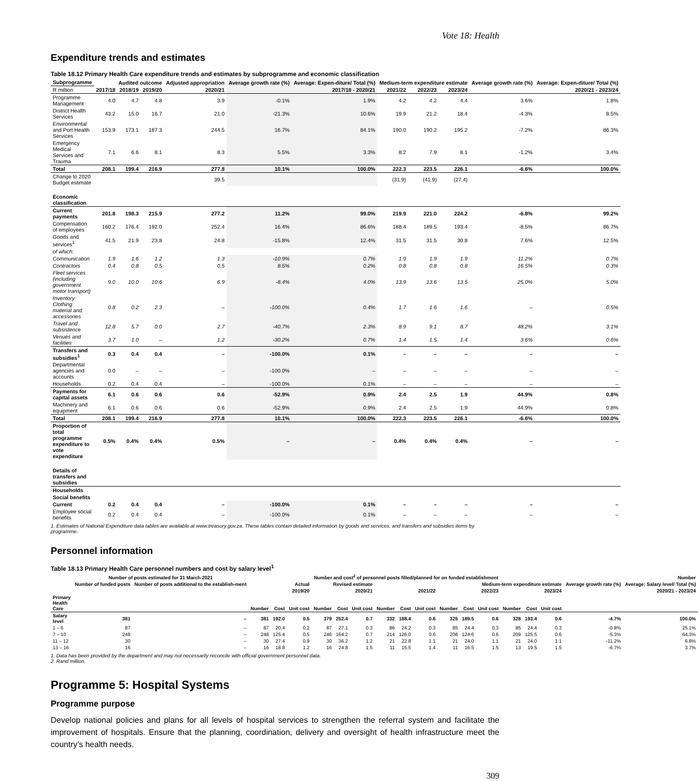Vote 18: Health
Expenditure trends and estimates
Table 18.12 Primary Health Care expenditure trends and estimates by subprogramme and economic classification
| Subprogramme | Audited outcome | | | Adjusted appropriation | Average growth rate (%) | Average: Expen-diture/ Total (%) | Medium-term expenditure estimate | | | Average growth rate (%) | Average: Expen-diture/ Total (%) |
| --- | --- | --- | --- | --- | --- | --- | --- | --- | --- | --- | --- |
| R million | 2017/18 | 2018/19 | 2019/20 | 2020/21 | 2017/18 - 2020/21 | | 2021/22 | 2022/23 | 2023/24 | 2020/21 - 2023/24 | |
| Programme Management | 4.0 | 4.7 | 4.8 | 3.9 | -0.1% | 1.9% | 4.2 | 4.2 | 4.4 | 3.6% | 1.8% |
| District Health Services | 43.2 | 15.0 | 16.7 | 21.0 | -21.3% | 10.6% | 19.9 | 21.2 | 18.4 | -4.3% | 8.5% |
| Environmental and Port Health Services | 153.9 | 173.1 | 187.3 | 244.5 | 16.7% | 84.1% | 190.0 | 190.2 | 195.2 | -7.2% | 86.3% |
| Emergency Medical Services and Trauma | 7.1 | 6.6 | 8.1 | 8.3 | 5.5% | 3.3% | 8.2 | 7.9 | 8.1 | -1.2% | 3.4% |
| Total | 208.1 | 199.4 | 216.9 | 277.8 | 10.1% | 100.0% | 222.3 | 223.5 | 226.1 | -6.6% | 100.0% |
| Change to 2020 Budget estimate | | | | 39.5 | | | (31.9) | (41.9) | (27.4) | | |
| Economic classification | | | | | | | | | | | |
| Current payments | 201.8 | 198.3 | 215.9 | 277.2 | 11.2% | 99.0% | 219.9 | 221.0 | 224.2 | -6.8% | 99.2% |
| Compensation of employees | 160.2 | 176.4 | 192.0 | 252.4 | 16.4% | 86.6% | 188.4 | 189.5 | 193.4 | -8.5% | 86.7% |
| Goods and services<sup>1</sup> | 41.5 | 21.9 | 23.8 | 24.8 | -15.8% | 12.4% | 31.5 | 31.5 | 30.8 | 7.6% | 12.5% |
| of which: | | | | | | | | | | | |
| Communication | 1.9 | 1.6 | 1.2 | 1.3 | -10.9% | 0.7% | 1.9 | 1.9 | 1.9 | 11.2% | 0.7% |
| Contractors | 0.4 | 0.8 | 0.5 | 0.5 | 8.5% | 0.2% | 0.8 | 0.8 | 0.8 | 16.5% | 0.3% |
| Fleet services (including government motor transport) | 9.0 | 10.0 | 10.6 | 6.9 | -8.4% | 4.0% | 13.9 | 13.6 | 13.5 | 25.0% | 5.0% |
| Inventory: Clothing material and accessories | 0.8 | 0.2 | 2.3 | – | -100.0% | 0.4% | 1.7 | 1.6 | 1.6 | – | 0.5% |
| Travel and subsistence | 12.8 | 5.7 | 0.0 | 2.7 | -40.7% | 2.3% | 8.9 | 9.1 | 8.7 | 48.2% | 3.1% |
| Venues and facilities | 3.7 | 1.0 | – | 1.2 | -30.2% | 0.7% | 1.4 | 1.5 | 1.4 | 3.6% | 0.6% |
| Transfers and subsidies<sup>1</sup> | 0.3 | 0.4 | 0.4 | – | -100.0% | 0.1% | – | – | – | – | – |
| Departmental agencies and accounts | 0.0 | – | – | – | -100.0% | – | – | – | – | – | – |
| Households | 0.2 | 0.4 | 0.4 | – | -100.0% | 0.1% | – | – | – | – | – |
| Payments for capital assets | 6.1 | 0.6 | 0.6 | 0.6 | -52.9% | 0.9% | 2.4 | 2.5 | 1.9 | 44.9% | 0.8% |
| Machinery and equipment | 6.1 | 0.6 | 0.6 | 0.6 | -52.9% | 0.9% | 2.4 | 2.5 | 1.9 | 44.9% | 0.8% |
| Total | 208.1 | 199.4 | 216.9 | 277.8 | 10.1% | 100.0% | 222.3 | 223.5 | 226.1 | -6.6% | 100.0% |
| Proportion of total programme expenditure to vote expenditure | 0.5% | 0.4% | 0.4% | 0.5% | – | – | 0.4% | 0.4% | 0.4% | – | – |
| Details of transfers and subsidies | | | | | | | | | | | |
| Households | | | | | | | | | | | |
| Social benefits | | | | | | | | | | | |
| Current | 0.2 | 0.4 | 0.4 | – | -100.0% | 0.1% | – | – | – | – | – |
| Employee social benefits | 0.2 | 0.4 | 0.4 | – | -100.0% | 0.1% | – | – | – | – | – |
1. Estimates of National Expenditure data tables are available at www.treasury.gov.za. These tables contain detailed information by goods and services, and transfers and subsidies items by programme.
Personnel information
Table 18.13 Primary Health Care personnel numbers and cost by salary level<sup>1</sup>
| | Number of posts estimated for 31 March 2021 | | Number and cost<sup>2</sup> of personnel posts filled/planned for on funded establishment | | | | | | | | | | | | | | | Number | |
| --- | --- | --- | --- | --- | --- | --- | --- | --- | --- | --- | --- | --- | --- | --- | --- | --- | --- | --- | --- |
| | Number of funded posts | Number of posts additional to the establish-ment | Actual | | | Revised estimate | | | Medium-term expenditure estimate | | | | | | | | | Average growth rate (%) | Average: Salary level/ Total (%) |
| | | | 2019/20 | | | 2020/21 | | | 2021/22 | | | 2022/23 | | | 2023/24 | | | 2020/21 - 2023/24 | |
| Primary Health Care | | | Number | Cost | Unit cost | Number | Cost | Unit cost | Number | Cost | Unit cost | Number | Cost | Unit cost | Number | Cost | Unit cost | | |
| Salary level | 381 | – | 381 | 192.0 | 0.5 | 379 | 252.4 | 0.7 | 332 | 188.4 | 0.6 | 325 | 189.5 | 0.6 | 328 | 193.4 | 0.6 | -4.7% | 100.0% |
| 1 – 6 | 87 | – | 87 | 20.4 | 0.2 | 87 | 27.1 | 0.3 | 86 | 24.2 | 0.3 | 85 | 24.4 | 0.3 | 85 | 24.4 | 0.3 | -0.8% | 25.1% |
| 7 – 10 | 248 | – | 248 | 125.4 | 0.5 | 246 | 164.2 | 0.7 | 214 | 126.0 | 0.6 | 208 | 124.6 | 0.6 | 209 | 125.5 | 0.6 | -5.3% | 64.3% |
| 11 – 12 | 30 | – | 30 | 27.4 | 0.9 | 30 | 36.2 | 1.2 | 21 | 22.8 | 1.1 | 21 | 24.0 | 1.1 | 21 | 24.0 | 1.1 | -11.2% | 6.8% |
| 13 – 16 | 16 | – | 16 | 18.8 | 1.2 | 16 | 24.8 | 1.5 | 11 | 15.5 | 1.4 | 11 | 16.5 | 1.5 | 13 | 19.5 | 1.5 | -6.7% | 3.7% |
1. Data has been provided by the department and may not necessarily reconcile with official government personnel data.
2. Rand million.
Programme 5: Hospital Systems
Programme purpose
Develop national policies and plans for all levels of hospital services to strengthen the referral system and facilitate the improvement of hospitals. Ensure that the planning, coordination, delivery and oversight of health infrastructure meet the country’s health needs.
309